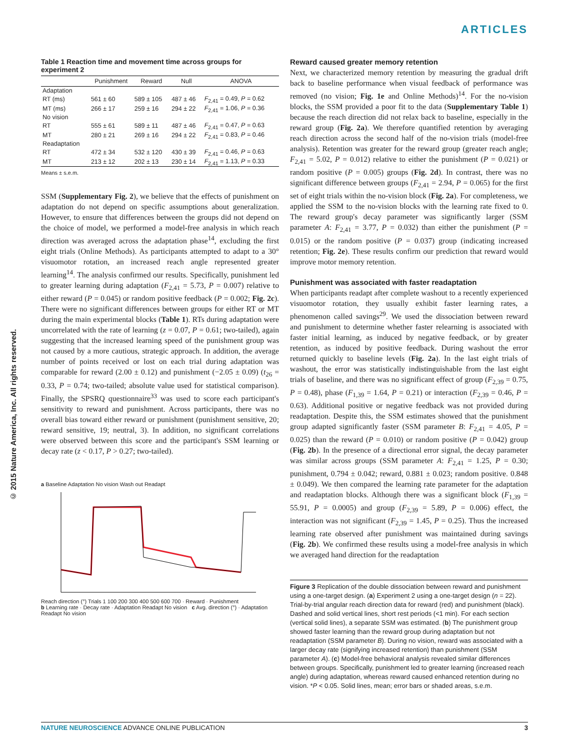ARTICLES
© 2015 Nature America, Inc. All rights reserved.
Table 1 Reaction time and movement time across groups for experiment 2
| | Punishment | Reward | Null | ANOVA |
| --- | --- | --- | --- | --- |
| Adaptation | | | | |
| RT (ms) | 561 ± 60 | 589 ± 105 | 487 ± 46 | F<sub>2,41</sub> = 0.49, P = 0.62 |
| MT (ms) | 266 ± 17 | 259 ± 16 | 294 ± 22 | F<sub>2,41</sub> = 1.06, P = 0.36 |
| No vision | | | | |
| RT | 555 ± 61 | 589 ± 11 | 487 ± 46 | F<sub>2,41</sub> = 0.47, P = 0.63 |
| MT | 280 ± 21 | 269 ± 16 | 294 ± 22 | F<sub>2,41</sub> = 0.83, P = 0.46 |
| Readaptation | | | | |
| RT | 472 ± 34 | 532 ± 120 | 430 ± 39 | F<sub>2,41</sub> = 0.46, P = 0.63 |
| MT | 213 ± 12 | 202 ± 13 | 230 ± 14 | F<sub>2,41</sub> = 1.13, P = 0.33 |
Means ± s.e.m.
SSM (Supplementary Fig. 2), we believe that the effects of punishment on adaptation do not depend on specific assumptions about generalization. However, to ensure that differences between the groups did not depend on the choice of model, we performed a model-free analysis in which reach direction was averaged across the adaptation phase<sup>14</sup>, excluding the first eight trials (Online Methods). As participants attempted to adapt to a 30° visuomotor rotation, an increased reach angle represented greater learning<sup>14</sup>. The analysis confirmed our results. Specifically, punishment led to greater learning during adaptation (F<sub>2,41</sub> = 5.73, P = 0.007) relative to either reward (P = 0.045) or random positive feedback (P = 0.002; Fig. 2c). There were no significant differences between groups for either RT or MT during the main experimental blocks (Table 1). RTs during adaptation were uncorrelated with the rate of learning (z = 0.07, P = 0.61; two-tailed), again suggesting that the increased learning speed of the punishment group was not caused by a more cautious, strategic approach. In addition, the average number of points received or lost on each trial during adaptation was comparable for reward (2.00 ± 0.12) and punishment (−2.05 ± 0.09) (t<sub>26</sub> = 0.33, P = 0.74; two-tailed; absolute value used for statistical comparison). Finally, the SPSRQ questionnaire<sup>33</sup> was used to score each participant's sensitivity to reward and punishment. Across participants, there was no overall bias toward either reward or punishment (punishment sensitive, 20; reward sensitive, 19; neutral, 3). In addition, no significant correlations were observed between this score and the participant's SSM learning or decay rate (z < 0.17, P > 0.27; two-tailed).
a Baseline Adaptation No vision Wash out Readapt
Reach direction (°) Trials 1 100 200 300 400 500 600 700 · Reward · Punishment
b Learning rate · Decay rate · Adaptation Readapt No vision c Avg. direction (°) · Adaptation Readapt No vision
Reward caused greater memory retention
Next, we characterized memory retention by measuring the gradual drift back to baseline performance when visual feedback of performance was removed (no vision; Fig. 1e and Online Methods)<sup>14</sup>. For the no-vision blocks, the SSM provided a poor fit to the data (Supplementary Table 1) because the reach direction did not relax back to baseline, especially in the reward group (Fig. 2a). We therefore quantified retention by averaging reach direction across the second half of the no-vision trials (model-free analysis). Retention was greater for the reward group (greater reach angle; F<sub>2,41</sub> = 5.02, P = 0.012) relative to either the punishment (P = 0.021) or random positive (P = 0.005) groups (Fig. 2d). In contrast, there was no significant difference between groups (F<sub>2,41</sub> = 2.94, P = 0.065) for the first set of eight trials within the no-vision block (Fig. 2a). For completeness, we applied the SSM to the no-vision blocks with the learning rate fixed to 0. The reward group's decay parameter was significantly larger (SSM parameter A: F<sub>2,41</sub> = 3.77, P = 0.032) than either the punishment (P = 0.015) or the random positive (P = 0.037) group (indicating increased retention; Fig. 2e). These results confirm our prediction that reward would improve motor memory retention.
Punishment was associated with faster readaptation
When participants readapt after complete washout to a recently experienced visuomotor rotation, they usually exhibit faster learning rates, a phenomenon called savings<sup>29</sup>. We used the dissociation between reward and punishment to determine whether faster relearning is associated with faster initial learning, as induced by negative feedback, or by greater retention, as induced by positive feedback. During washout the error returned quickly to baseline levels (Fig. 2a). In the last eight trials of washout, the error was statistically indistinguishable from the last eight trials of baseline, and there was no significant effect of group (F<sub>2,39</sub> = 0.75, P = 0.48), phase (F<sub>1,39</sub> = 1.64, P = 0.21) or interaction (F<sub>2,39</sub> = 0.46, P = 0.63). Additional positive or negative feedback was not provided during readaptation. Despite this, the SSM estimates showed that the punishment group adapted significantly faster (SSM parameter B: F<sub>2,41</sub> = 4.05, P = 0.025) than the reward (P = 0.010) or random positive (P = 0.042) group (Fig. 2b). In the presence of a directional error signal, the decay parameter was similar across groups (SSM parameter A: F<sub>2,41</sub> = 1.25, P = 0.30; punishment, 0.794 ± 0.042; reward, 0.881 ± 0.023; random positive. 0.848 ± 0.049). We then compared the learning rate parameter for the adaptation and readaptation blocks. Although there was a significant block (F<sub>1,39</sub> = 55.91, P = 0.0005) and group (F<sub>2,39</sub> = 5.89, P = 0.006) effect, the interaction was not significant (F<sub>2,39</sub> = 1.45, P = 0.25). Thus the increased learning rate observed after punishment was maintained during savings (Fig. 2b). We confirmed these results using a model-free analysis in which we averaged hand direction for the readaptation
Figure 3 Replication of the double dissociation between reward and punishment using a one-target design. (a) Experiment 2 using a one-target design (n = 22). Trial-by-trial angular reach direction data for reward (red) and punishment (black). Dashed and solid vertical lines, short rest periods (<1 min). For each section (vertical solid lines), a separate SSM was estimated. (b) The punishment group showed faster learning than the reward group during adaptation but not readaptation (SSM parameter B). During no vision, reward was associated with a larger decay rate (signifying increased retention) than punishment (SSM parameter A). (c) Model-free behavioral analysis revealed similar differences between groups. Specifically, punishment led to greater learning (increased reach angle) during adaptation, whereas reward caused enhanced retention during no vision. *P < 0.05. Solid lines, mean; error bars or shaded areas, s.e.m.
NATURE NEUROSCIENCE ADVANCE ONLINE PUBLICATION 3